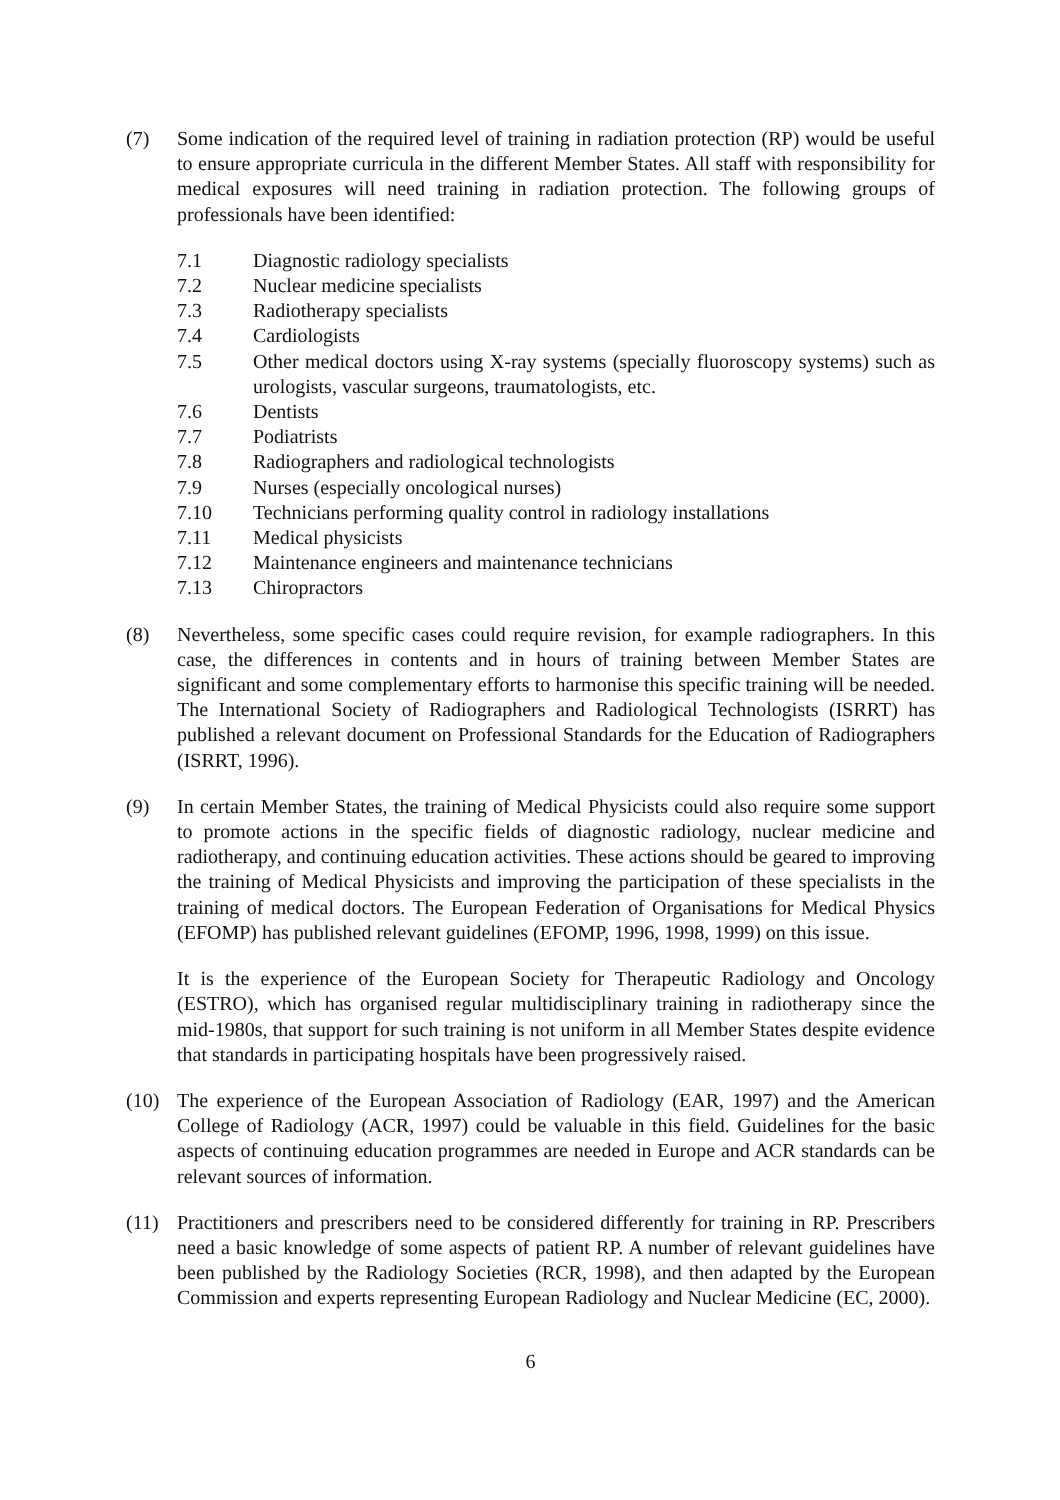(7) Some indication of the required level of training in radiation protection (RP) would be useful to ensure appropriate curricula in the different Member States. All staff with responsibility for medical exposures will need training in radiation protection. The following groups of professionals have been identified:
7.1 Diagnostic radiology specialists
7.2 Nuclear medicine specialists
7.3 Radiotherapy specialists
7.4 Cardiologists
7.5 Other medical doctors using X-ray systems (specially fluoroscopy systems) such as urologists, vascular surgeons, traumatologists, etc.
7.6 Dentists
7.7 Podiatrists
7.8 Radiographers and radiological technologists
7.9 Nurses (especially oncological nurses)
7.10 Technicians performing quality control in radiology installations
7.11 Medical physicists
7.12 Maintenance engineers and maintenance technicians
7.13 Chiropractors
(8) Nevertheless, some specific cases could require revision, for example radiographers. In this case, the differences in contents and in hours of training between Member States are significant and some complementary efforts to harmonise this specific training will be needed. The International Society of Radiographers and Radiological Technologists (ISRRT) has published a relevant document on Professional Standards for the Education of Radiographers (ISRRT, 1996).
(9) In certain Member States, the training of Medical Physicists could also require some support to promote actions in the specific fields of diagnostic radiology, nuclear medicine and radiotherapy, and continuing education activities. These actions should be geared to improving the training of Medical Physicists and improving the participation of these specialists in the training of medical doctors. The European Federation of Organisations for Medical Physics (EFOMP) has published relevant guidelines (EFOMP, 1996, 1998, 1999) on this issue.
It is the experience of the European Society for Therapeutic Radiology and Oncology (ESTRO), which has organised regular multidisciplinary training in radiotherapy since the mid-1980s, that support for such training is not uniform in all Member States despite evidence that standards in participating hospitals have been progressively raised.
(10) The experience of the European Association of Radiology (EAR, 1997) and the American College of Radiology (ACR, 1997) could be valuable in this field. Guidelines for the basic aspects of continuing education programmes are needed in Europe and ACR standards can be relevant sources of information.
(11) Practitioners and prescribers need to be considered differently for training in RP. Prescribers need a basic knowledge of some aspects of patient RP. A number of relevant guidelines have been published by the Radiology Societies (RCR, 1998), and then adapted by the European Commission and experts representing European Radiology and Nuclear Medicine (EC, 2000).
6